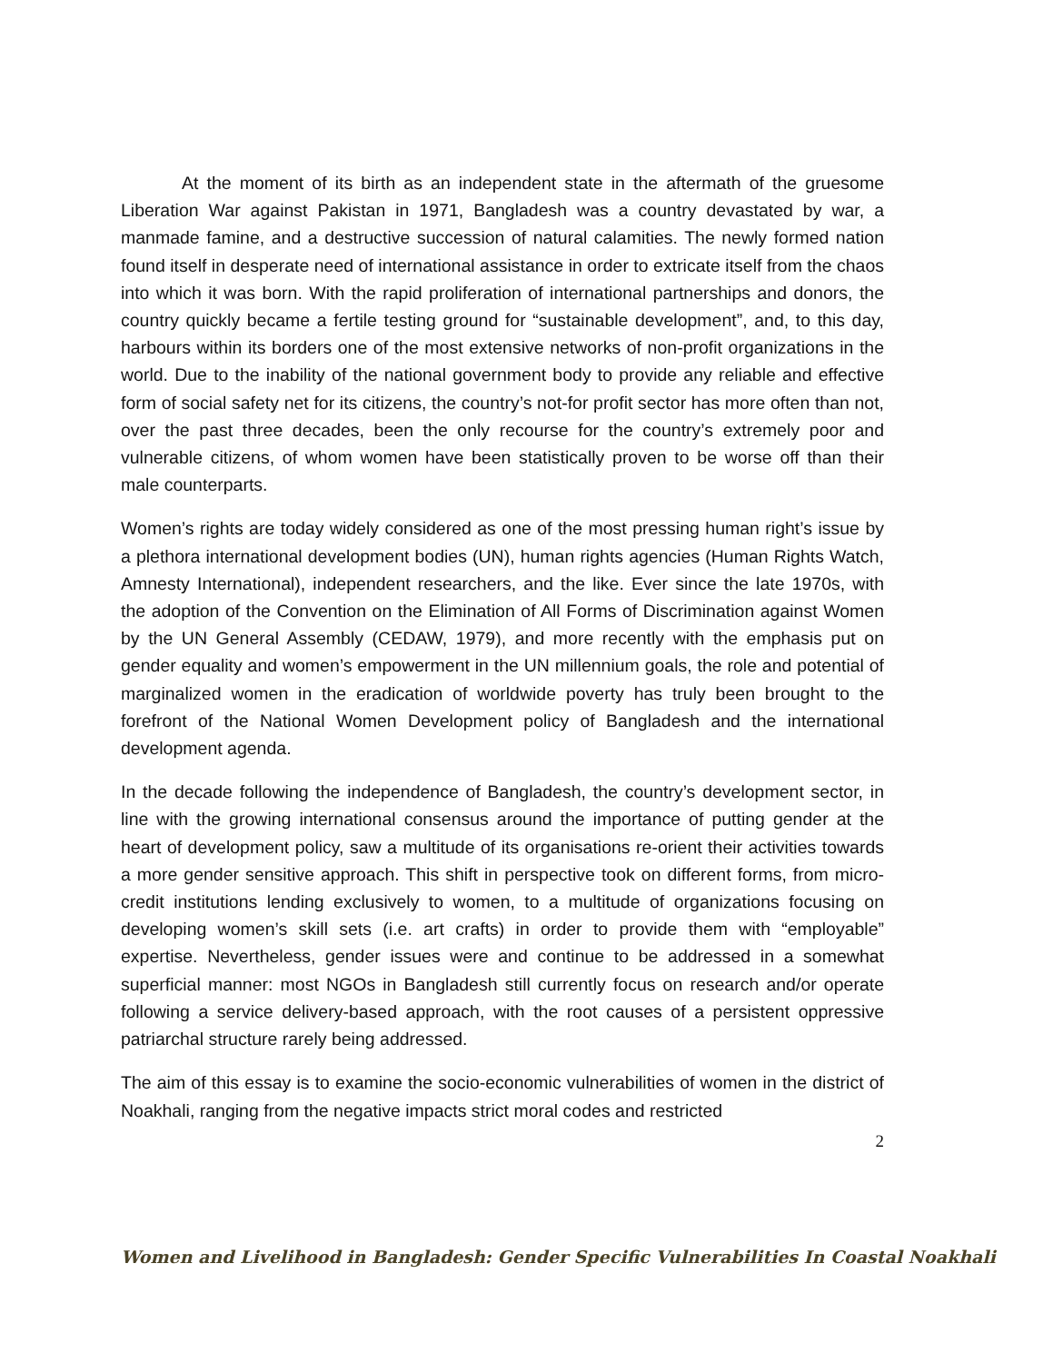At the moment of its birth as an independent state in the aftermath of the gruesome Liberation War against Pakistan in 1971, Bangladesh was a country devastated by war, a manmade famine, and a destructive succession of natural calamities. The newly formed nation found itself in desperate need of international assistance in order to extricate itself from the chaos into which it was born. With the rapid proliferation of international partnerships and donors, the country quickly became a fertile testing ground for “sustainable development”, and, to this day, harbours within its borders one of the most extensive networks of non-profit organizations in the world. Due to the inability of the national government body to provide any reliable and effective form of social safety net for its citizens, the country’s not-for profit sector has more often than not, over the past three decades, been the only recourse for the country’s extremely poor and vulnerable citizens, of whom women have been statistically proven to be worse off than their male counterparts.
Women’s rights are today widely considered as one of the most pressing human right’s issue by a plethora international development bodies (UN), human rights agencies (Human Rights Watch, Amnesty International), independent researchers, and the like. Ever since the late 1970s, with the adoption of the Convention on the Elimination of All Forms of Discrimination against Women by the UN General Assembly (CEDAW, 1979), and more recently with the emphasis put on gender equality and women’s empowerment in the UN millennium goals, the role and potential of marginalized women in the eradication of worldwide poverty has truly been brought to the forefront of the National Women Development policy of Bangladesh and the international development agenda.
In the decade following the independence of Bangladesh, the country’s development sector, in line with the growing international consensus around the importance of putting gender at the heart of development policy, saw a multitude of its organisations re-orient their activities towards a more gender sensitive approach. This shift in perspective took on different forms, from micro-credit institutions lending exclusively to women, to a multitude of organizations focusing on developing women’s skill sets (i.e. art crafts) in order to provide them with “employable” expertise. Nevertheless, gender issues were and continue to be addressed in a somewhat superficial manner: most NGOs in Bangladesh still currently focus on research and/or operate following a service delivery-based approach, with the root causes of a persistent oppressive patriarchal structure rarely being addressed.
The aim of this essay is to examine the socio-economic vulnerabilities of women in the district of Noakhali, ranging from the negative impacts strict moral codes and restricted
2
Women and Livelihood in Bangladesh: Gender Specific Vulnerabilities In Coastal Noakhali